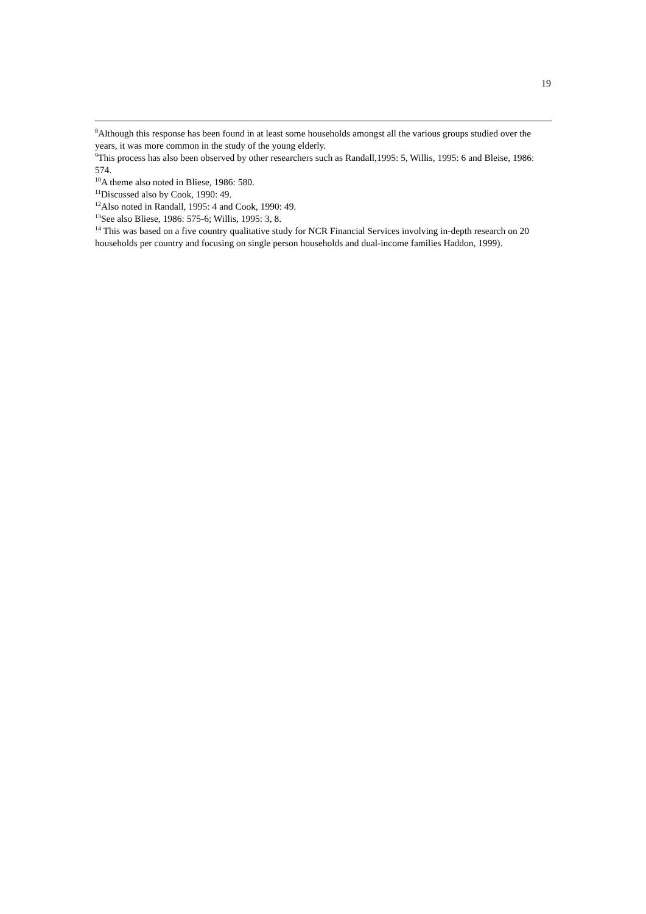19
<sup>8</sup> Although this response has been found in at least some households amongst all the various groups studied over the years, it was more common in the study of the young elderly.
<sup>9</sup> This process has also been observed by other researchers such as Randall,1995: 5, Willis, 1995: 6 and Bleise, 1986: 574.
<sup>10</sup> A theme also noted in Bliese, 1986: 580.
<sup>11</sup> Discussed also by Cook, 1990: 49.
<sup>12</sup> Also noted in Randall, 1995: 4 and Cook, 1990: 49.
<sup>13</sup> See also Bliese, 1986: 575-6; Willis, 1995: 3, 8.
<sup>14</sup> This was based on a five country qualitative study for NCR Financial Services involving in-depth research on 20 households per country and focusing on single person households and dual-income families Haddon, 1999).